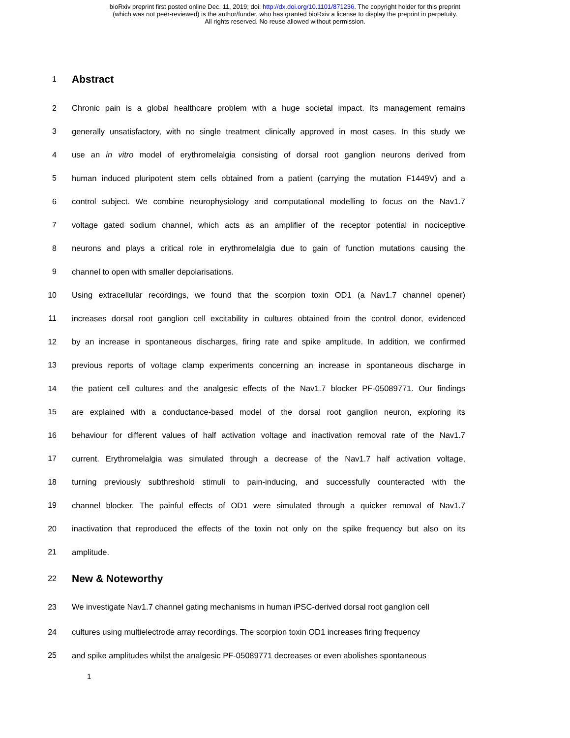bioRxiv preprint first posted online Dec. 11, 2019; doi: http://dx.doi.org/10.1101/871236. The copyright holder for this preprint
(which was not peer-reviewed) is the author/funder, who has granted bioRxiv a license to display the preprint in perpetuity.
All rights reserved. No reuse allowed without permission.
1 Abstract
2 Chronic pain is a global healthcare problem with a huge societal impact. Its management remains
3 generally unsatisfactory, with no single treatment clinically approved in most cases. In this study we
4 use an in vitro model of erythromelalgia consisting of dorsal root ganglion neurons derived from
5 human induced pluripotent stem cells obtained from a patient (carrying the mutation F1449V) and a
6 control subject. We combine neurophysiology and computational modelling to focus on the Nav1.7
7 voltage gated sodium channel, which acts as an amplifier of the receptor potential in nociceptive
8 neurons and plays a critical role in erythromelalgia due to gain of function mutations causing the
9 channel to open with smaller depolarisations.
10 Using extracellular recordings, we found that the scorpion toxin OD1 (a Nav1.7 channel opener)
11 increases dorsal root ganglion cell excitability in cultures obtained from the control donor, evidenced
12 by an increase in spontaneous discharges, firing rate and spike amplitude. In addition, we confirmed
13 previous reports of voltage clamp experiments concerning an increase in spontaneous discharge in
14 the patient cell cultures and the analgesic effects of the Nav1.7 blocker PF-05089771. Our findings
15 are explained with a conductance-based model of the dorsal root ganglion neuron, exploring its
16 behaviour for different values of half activation voltage and inactivation removal rate of the Nav1.7
17 current. Erythromelalgia was simulated through a decrease of the Nav1.7 half activation voltage,
18 turning previously subthreshold stimuli to pain-inducing, and successfully counteracted with the
19 channel blocker. The painful effects of OD1 were simulated through a quicker removal of Nav1.7
20 inactivation that reproduced the effects of the toxin not only on the spike frequency but also on its
21 amplitude.
22 New & Noteworthy
23 We investigate Nav1.7 channel gating mechanisms in human iPSC-derived dorsal root ganglion cell
24 cultures using multielectrode array recordings. The scorpion toxin OD1 increases firing frequency
25 and spike amplitudes whilst the analgesic PF-05089771 decreases or even abolishes spontaneous
1